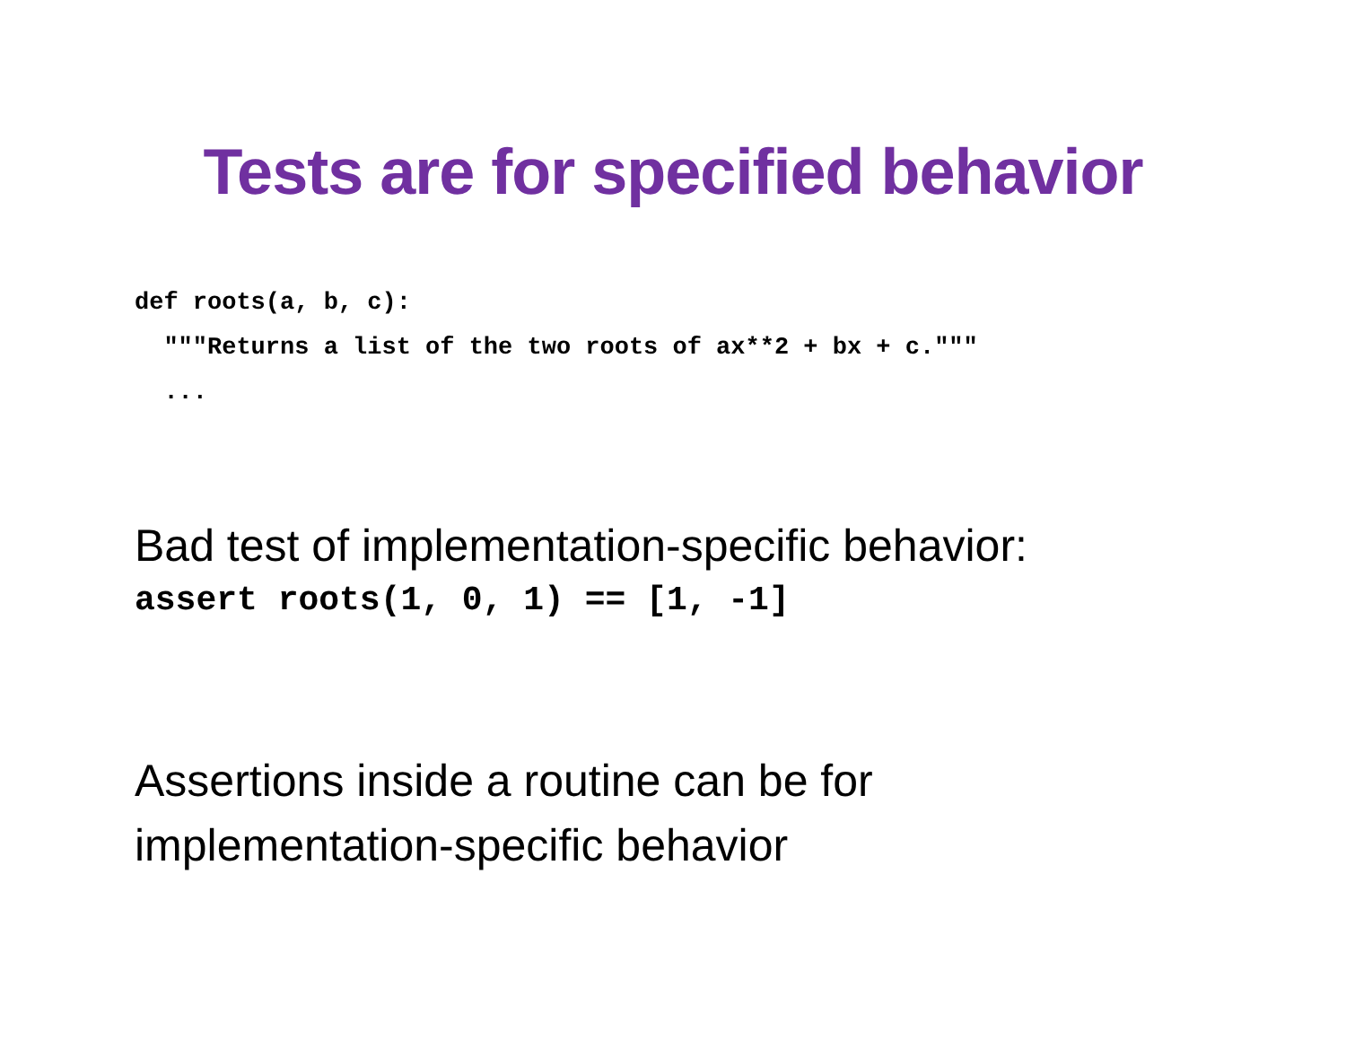Tests are for specified behavior
def roots(a, b, c):
  """Returns a list of the two roots of ax**2 + bx + c."""
  ...
Bad test of implementation-specific behavior:
assert roots(1, 0, 1) == [1, -1]
Assertions inside a routine can be for
implementation-specific behavior